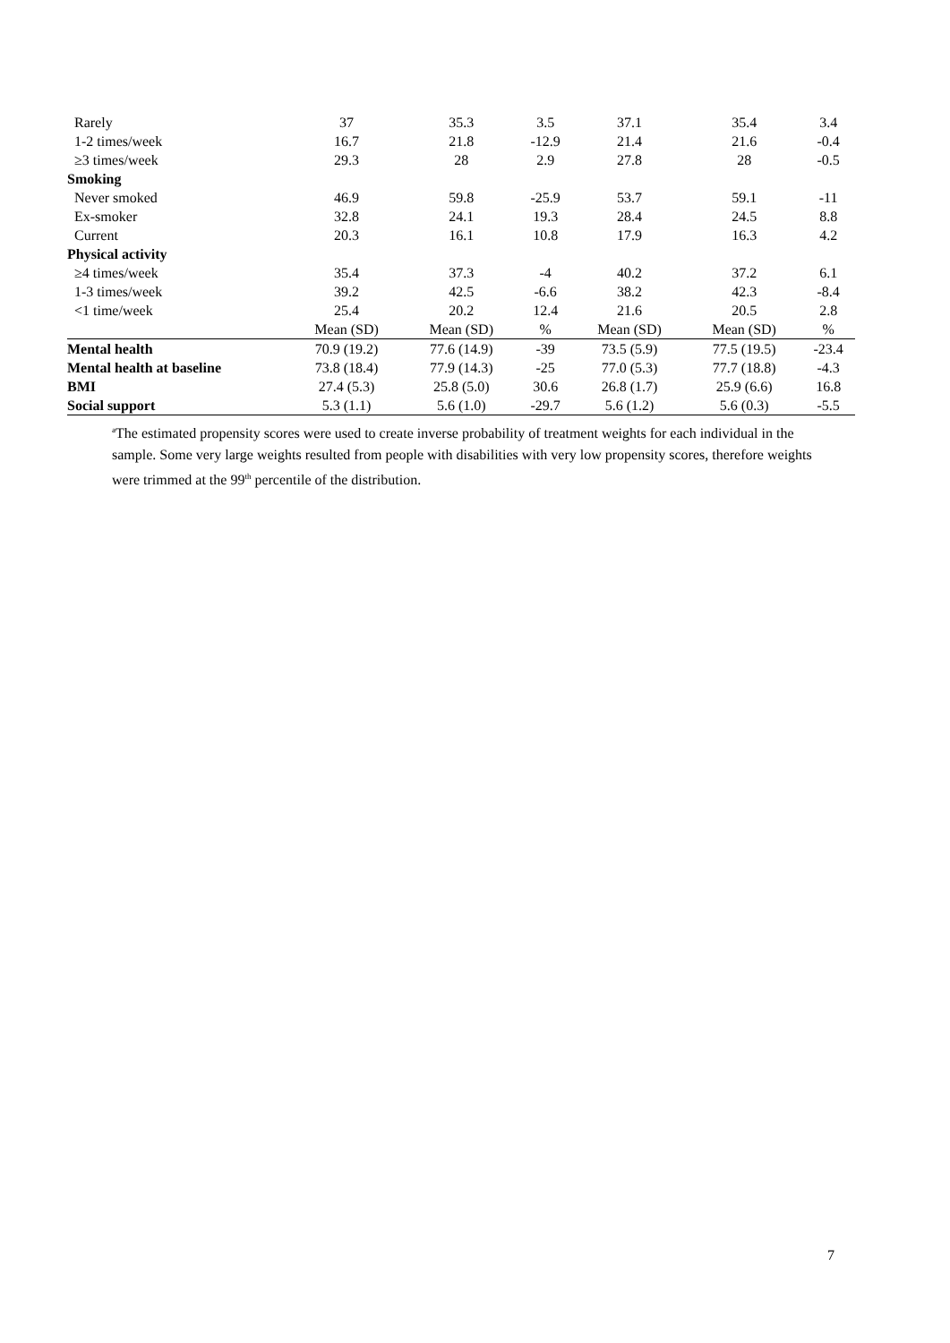| Rarely | 37 | 35.3 | 3.5 | 37.1 | 35.4 | 3.4 |
| 1-2 times/week | 16.7 | 21.8 | -12.9 | 21.4 | 21.6 | -0.4 |
| ≥3 times/week | 29.3 | 28 | 2.9 | 27.8 | 28 | -0.5 |
| Smoking | | | | | | |
| Never smoked | 46.9 | 59.8 | -25.9 | 53.7 | 59.1 | -11 |
| Ex-smoker | 32.8 | 24.1 | 19.3 | 28.4 | 24.5 | 8.8 |
| Current | 20.3 | 16.1 | 10.8 | 17.9 | 16.3 | 4.2 |
| Physical activity | | | | | | |
| ≥4 times/week | 35.4 | 37.3 | -4 | 40.2 | 37.2 | 6.1 |
| 1-3 times/week | 39.2 | 42.5 | -6.6 | 38.2 | 42.3 | -8.4 |
| <1 time/week | 25.4 | 20.2 | 12.4 | 21.6 | 20.5 | 2.8 |
| | Mean (SD) | Mean (SD) | % | Mean (SD) | Mean (SD) | % |
| Mental health | 70.9 (19.2) | 77.6 (14.9) | -39 | 73.5 (5.9) | 77.5 (19.5) | -23.4 |
| Mental health at baseline | 73.8 (18.4) | 77.9 (14.3) | -25 | 77.0 (5.3) | 77.7 (18.8) | -4.3 |
| BMI | 27.4 (5.3) | 25.8 (5.0) | 30.6 | 26.8 (1.7) | 25.9 (6.6) | 16.8 |
| Social support | 5.3 (1.1) | 5.6 (1.0) | -29.7 | 5.6 (1.2) | 5.6 (0.3) | -5.5 |
<sup>a</sup> The estimated propensity scores were used to create inverse probability of treatment weights for each individual in the sample. Some very large weights resulted from people with disabilities with very low propensity scores, therefore weights were trimmed at the 99<sup>th</sup> percentile of the distribution.
7